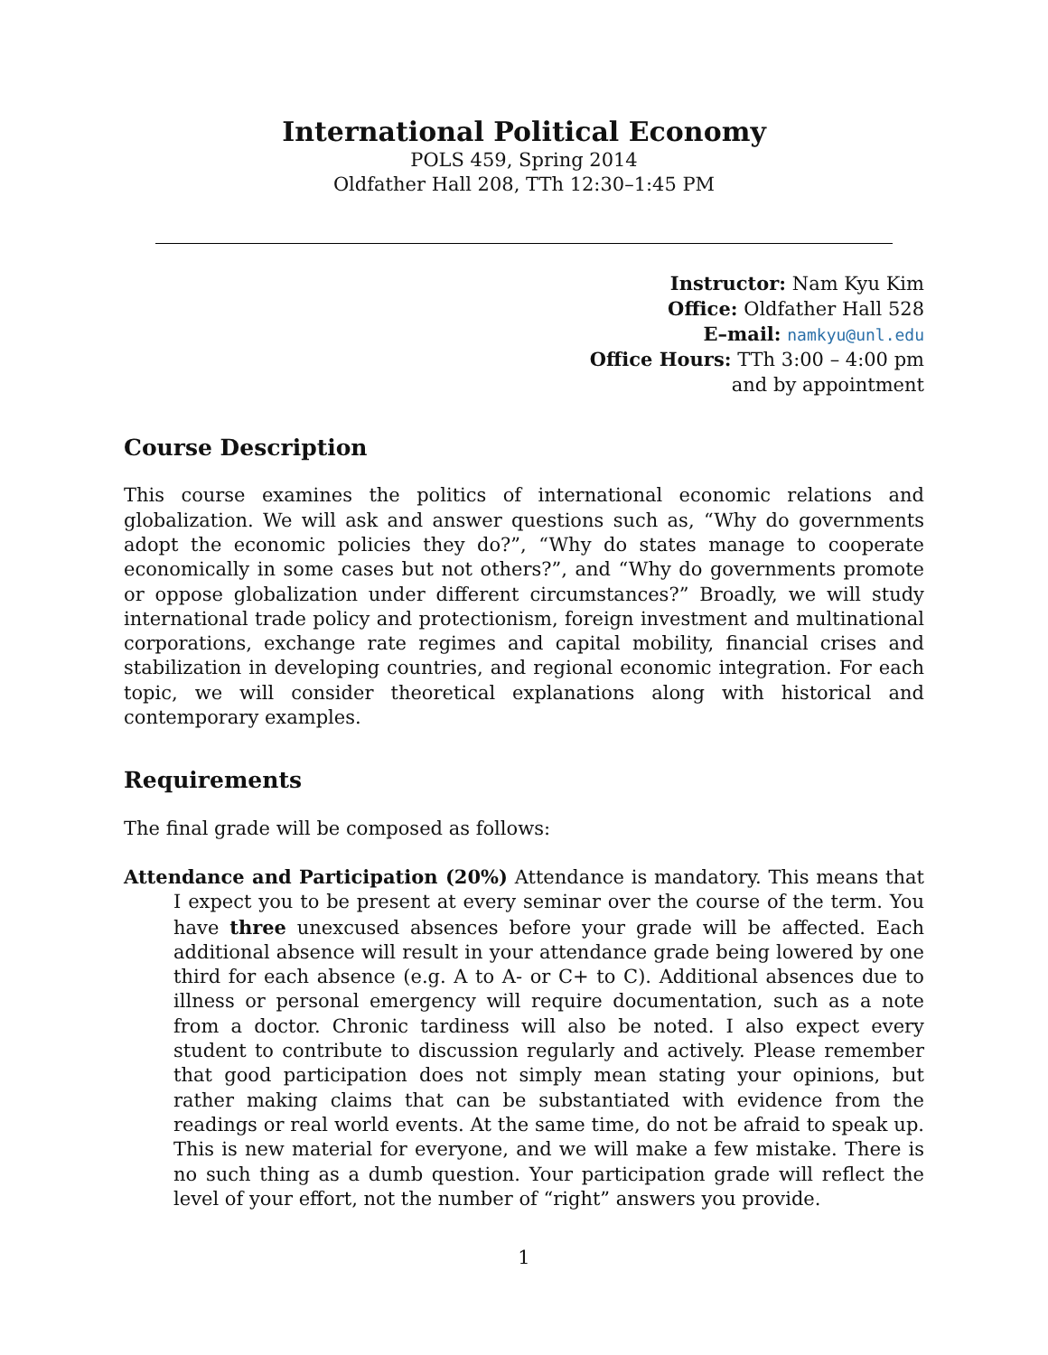International Political Economy
POLS 459, Spring 2014
Oldfather Hall 208, TTh 12:30–1:45 PM
Instructor: Nam Kyu Kim
Office: Oldfather Hall 528
E–mail: namkyu@unl.edu
Office Hours: TTh 3:00 – 4:00 pm
and by appointment
Course Description
This course examines the politics of international economic relations and globalization. We will ask and answer questions such as, “Why do governments adopt the economic policies they do?”, “Why do states manage to cooperate economically in some cases but not others?”, and “Why do governments promote or oppose globalization under different circumstances?” Broadly, we will study international trade policy and protectionism, foreign investment and multinational corporations, exchange rate regimes and capital mobility, financial crises and stabilization in developing countries, and regional economic integration. For each topic, we will consider theoretical explanations along with historical and contemporary examples.
Requirements
The final grade will be composed as follows:
Attendance and Participation (20%) Attendance is mandatory. This means that I expect you to be present at every seminar over the course of the term. You have three unexcused absences before your grade will be affected. Each additional absence will result in your attendance grade being lowered by one third for each absence (e.g. A to A- or C+ to C). Additional absences due to illness or personal emergency will require documentation, such as a note from a doctor. Chronic tardiness will also be noted. I also expect every student to contribute to discussion regularly and actively. Please remember that good participation does not simply mean stating your opinions, but rather making claims that can be substantiated with evidence from the readings or real world events. At the same time, do not be afraid to speak up. This is new material for everyone, and we will make a few mistake. There is no such thing as a dumb question. Your participation grade will reflect the level of your effort, not the number of “right” answers you provide.
1